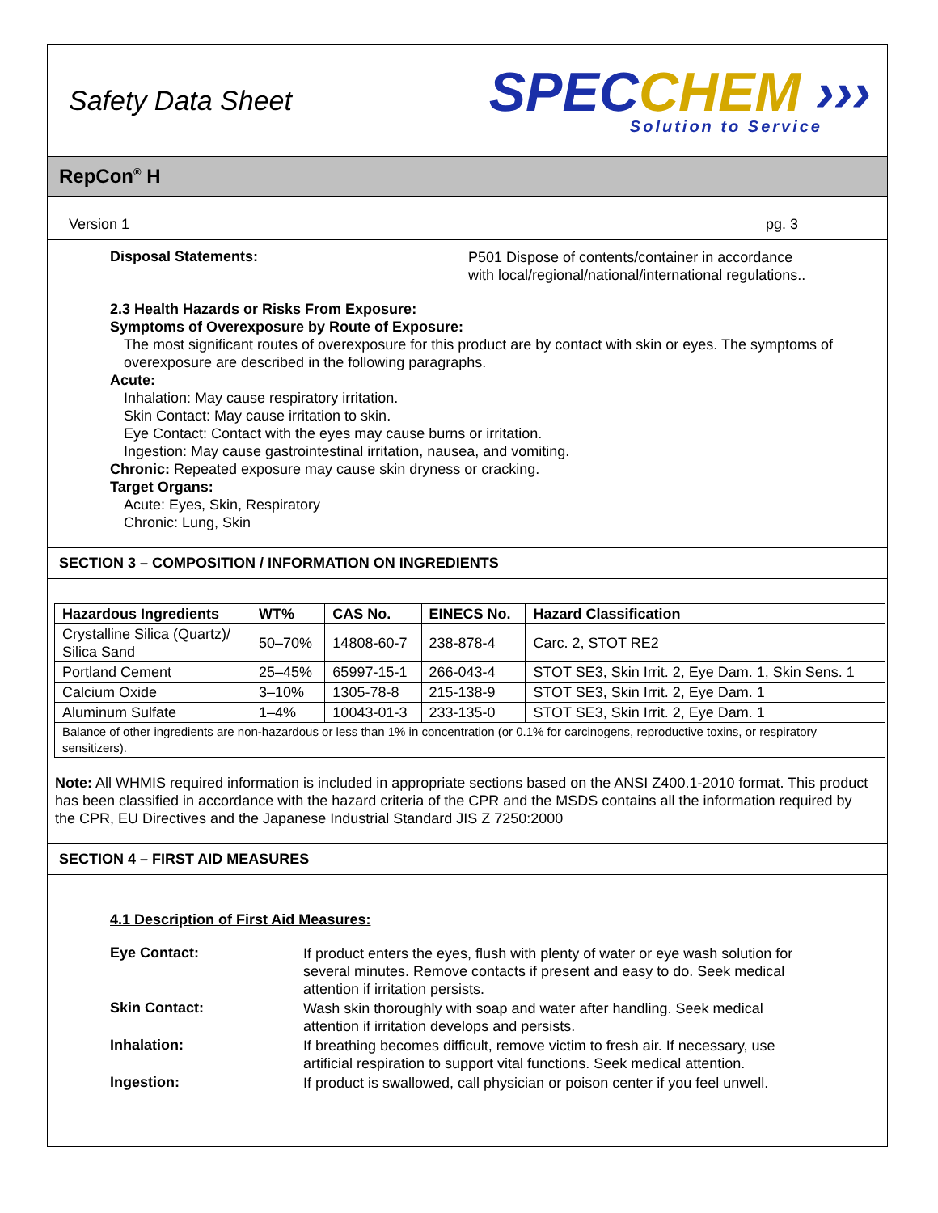Safety Data Sheet
SPECCHEM ›››
Solution to Service
RepCon<sup>®</sup> H
Version 1 pg. 3
Disposal Statements:
P501 Dispose of contents/container in accordance with local/regional/national/international regulations..
2.3 Health Hazards or Risks From Exposure:
Symptoms of Overexposure by Route of Exposure:
The most significant routes of overexposure for this product are by contact with skin or eyes. The symptoms of overexposure are described in the following paragraphs.
Acute:
Inhalation: May cause respiratory irritation.
Skin Contact: May cause irritation to skin.
Eye Contact: Contact with the eyes may cause burns or irritation.
Ingestion: May cause gastrointestinal irritation, nausea, and vomiting.
Chronic: Repeated exposure may cause skin dryness or cracking.
Target Organs:
Acute: Eyes, Skin, Respiratory
Chronic: Lung, Skin
SECTION 3 – COMPOSITION / INFORMATION ON INGREDIENTS
| Hazardous Ingredients | WT% | CAS No. | EINECS No. | Hazard Classification |
| --- | --- | --- | --- | --- |
| Crystalline Silica (Quartz)/ Silica Sand | 50–70% | 14808-60-7 | 238-878-4 | Carc. 2, STOT RE2 |
| Portland Cement | 25–45% | 65997-15-1 | 266-043-4 | STOT SE3, Skin Irrit. 2, Eye Dam. 1, Skin Sens. 1 |
| Calcium Oxide | 3–10% | 1305-78-8 | 215-138-9 | STOT SE3, Skin Irrit. 2, Eye Dam. 1 |
| Aluminum Sulfate | 1–4% | 10043-01-3 | 233-135-0 | STOT SE3, Skin Irrit. 2, Eye Dam. 1 |
| Balance of other ingredients are non-hazardous or less than 1% in concentration (or 0.1% for carcinogens, reproductive toxins, or respiratory sensitizers). | | | | |
Note: All WHMIS required information is included in appropriate sections based on the ANSI Z400.1-2010 format. This product has been classified in accordance with the hazard criteria of the CPR and the MSDS contains all the information required by the CPR, EU Directives and the Japanese Industrial Standard JIS Z 7250:2000
SECTION 4 – FIRST AID MEASURES
4.1 Description of First Aid Measures:
Eye Contact:
If product enters the eyes, flush with plenty of water or eye wash solution for several minutes. Remove contacts if present and easy to do. Seek medical attention if irritation persists.
Skin Contact:
Wash skin thoroughly with soap and water after handling. Seek medical attention if irritation develops and persists.
Inhalation:
If breathing becomes difficult, remove victim to fresh air. If necessary, use artificial respiration to support vital functions. Seek medical attention.
Ingestion:
If product is swallowed, call physician or poison center if you feel unwell.